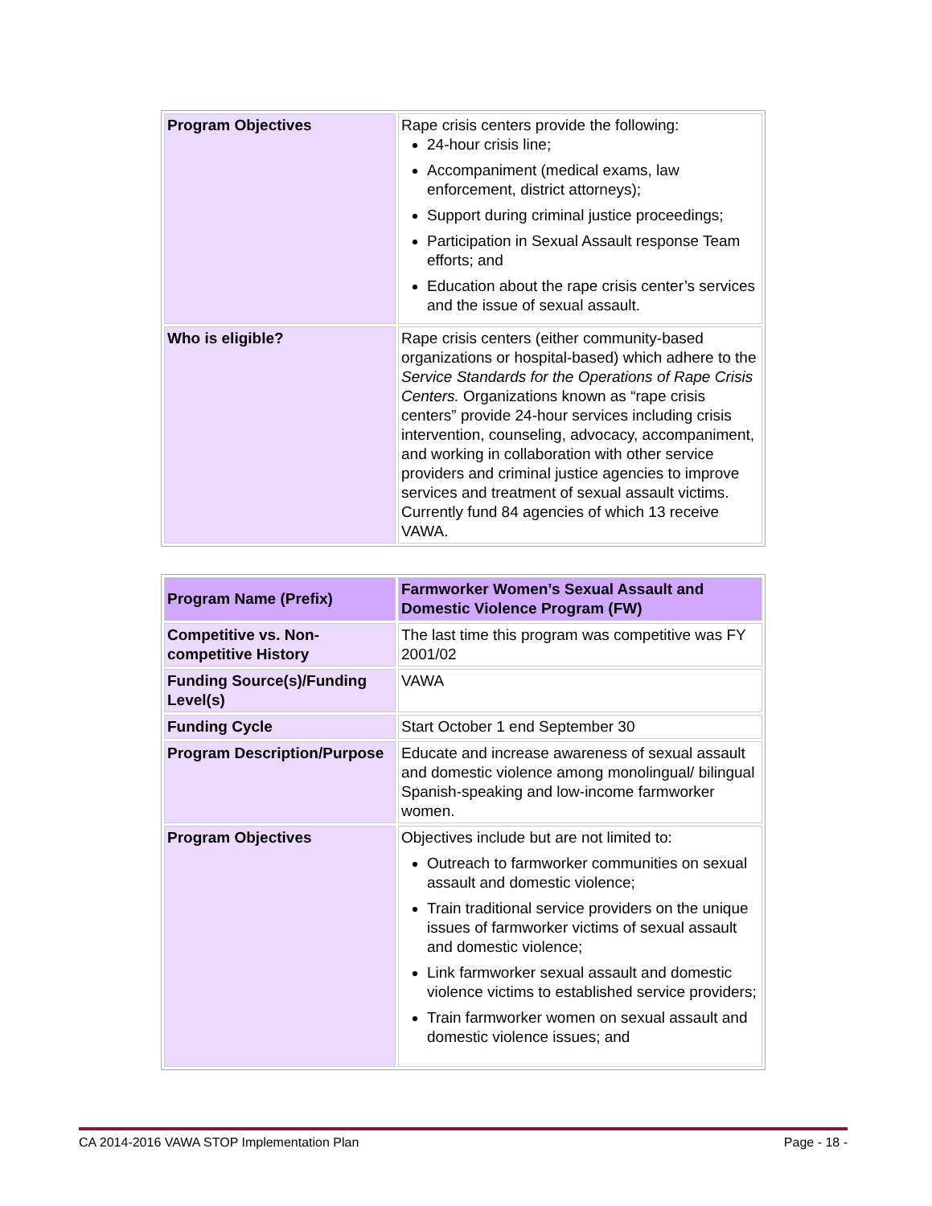| Program Objectives | Rape crisis centers provide the following: 24-hour crisis line; Accompaniment (medical exams, law enforcement, district attorneys); Support during criminal justice proceedings; Participation in Sexual Assault response Team efforts; and Education about the rape crisis center’s services and the issue of sexual assault. |
| Who is eligible? | Rape crisis centers (either community-based organizations or hospital-based) which adhere to the Service Standards for the Operations of Rape Crisis Centers. Organizations known as “rape crisis centers” provide 24-hour services including crisis intervention, counseling, advocacy, accompaniment, and working in collaboration with other service providers and criminal justice agencies to improve services and treatment of sexual assault victims. Currently fund 84 agencies of which 13 receive VAWA. |
| Program Name (Prefix) | Farmworker Women’s Sexual Assault and Domestic Violence Program (FW) |
| Competitive vs. Non-competitive History | The last time this program was competitive was FY 2001/02 |
| Funding Source(s)/Funding Level(s) | VAWA |
| Funding Cycle | Start October 1 end September 30 |
| Program Description/Purpose | Educate and increase awareness of sexual assault and domestic violence among monolingual/ bilingual Spanish-speaking and low-income farmworker women. |
| Program Objectives | Objectives include but are not limited to: Outreach to farmworker communities on sexual assault and domestic violence; Train traditional service providers on the unique issues of farmworker victims of sexual assault and domestic violence; Link farmworker sexual assault and domestic violence victims to established service providers; Train farmworker women on sexual assault and domestic violence issues; and |
CA 2014-2016 VAWA STOP Implementation Plan Page - 18 -